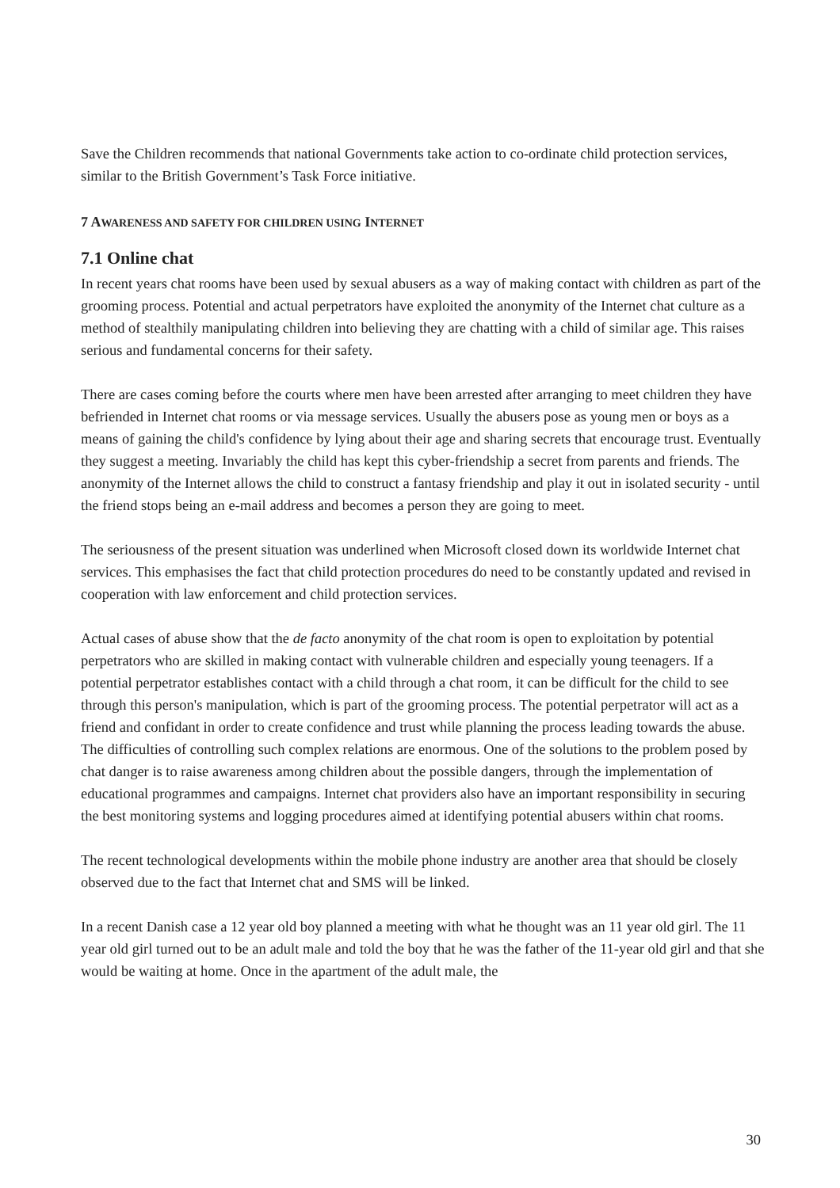Save the Children recommends that national Governments take action to co-ordinate child protection services, similar to the British Government’s Task Force initiative.
7 AWARENESS AND SAFETY FOR CHILDREN USING INTERNET
7.1 Online chat
In recent years chat rooms have been used by sexual abusers as a way of making contact with children as part of the grooming process. Potential and actual perpetrators have exploited the anonymity of the Internet chat culture as a method of stealthily manipulating children into believing they are chatting with a child of similar age. This raises serious and fundamental concerns for their safety.
There are cases coming before the courts where men have been arrested after arranging to meet children they have befriended in Internet chat rooms or via message services. Usually the abusers pose as young men or boys as a means of gaining the child's confidence by lying about their age and sharing secrets that encourage trust. Eventually they suggest a meeting. Invariably the child has kept this cyber-friendship a secret from parents and friends. The anonymity of the Internet allows the child to construct a fantasy friendship and play it out in isolated security - until the friend stops being an e-mail address and becomes a person they are going to meet.
The seriousness of the present situation was underlined when Microsoft closed down its worldwide Internet chat services. This emphasises the fact that child protection procedures do need to be constantly updated and revised in cooperation with law enforcement and child protection services.
Actual cases of abuse show that the de facto anonymity of the chat room is open to exploitation by potential perpetrators who are skilled in making contact with vulnerable children and especially young teenagers. If a potential perpetrator establishes contact with a child through a chat room, it can be difficult for the child to see through this person's manipulation, which is part of the grooming process. The potential perpetrator will act as a friend and confidant in order to create confidence and trust while planning the process leading towards the abuse. The difficulties of controlling such complex relations are enormous. One of the solutions to the problem posed by chat danger is to raise awareness among children about the possible dangers, through the implementation of educational programmes and campaigns. Internet chat providers also have an important responsibility in securing the best monitoring systems and logging procedures aimed at identifying potential abusers within chat rooms.
The recent technological developments within the mobile phone industry are another area that should be closely observed due to the fact that Internet chat and SMS will be linked.
In a recent Danish case a 12 year old boy planned a meeting with what he thought was an 11 year old girl. The 11 year old girl turned out to be an adult male and told the boy that he was the father of the 11-year old girl and that she would be waiting at home. Once in the apartment of the adult male, the
30